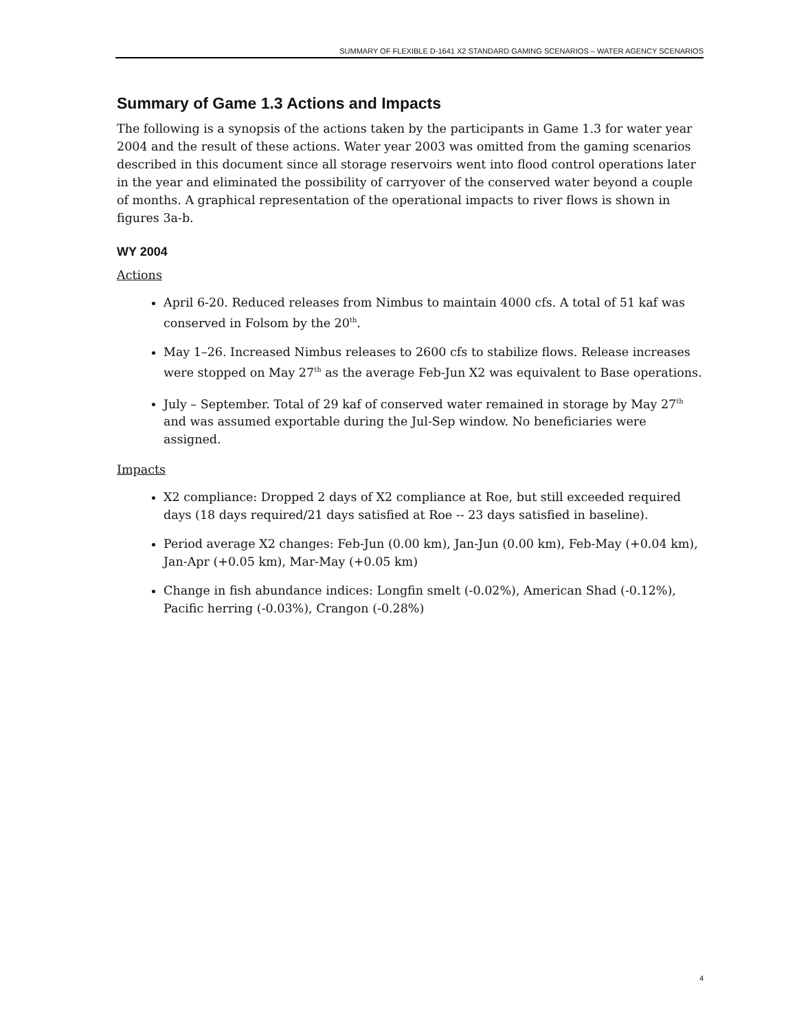SUMMARY OF FLEXIBLE D-1641 X2 STANDARD GAMING SCENARIOS – WATER AGENCY SCENARIOS
Summary of Game 1.3 Actions and Impacts
The following is a synopsis of the actions taken by the participants in Game 1.3 for water year 2004 and the result of these actions. Water year 2003 was omitted from the gaming scenarios described in this document since all storage reservoirs went into flood control operations later in the year and eliminated the possibility of carryover of the conserved water beyond a couple of months. A graphical representation of the operational impacts to river flows is shown in figures 3a-b.
WY 2004
Actions
April 6-20. Reduced releases from Nimbus to maintain 4000 cfs. A total of 51 kaf was conserved in Folsom by the 20<sup>th</sup>.
May 1–26. Increased Nimbus releases to 2600 cfs to stabilize flows. Release increases were stopped on May 27<sup>th</sup> as the average Feb-Jun X2 was equivalent to Base operations.
July – September. Total of 29 kaf of conserved water remained in storage by May 27<sup>th</sup> and was assumed exportable during the Jul-Sep window. No beneficiaries were assigned.
Impacts
X2 compliance: Dropped 2 days of X2 compliance at Roe, but still exceeded required days (18 days required/21 days satisfied at Roe -- 23 days satisfied in baseline).
Period average X2 changes: Feb-Jun (0.00 km), Jan-Jun (0.00 km), Feb-May (+0.04 km), Jan-Apr (+0.05 km), Mar-May (+0.05 km)
Change in fish abundance indices: Longfin smelt (-0.02%), American Shad (-0.12%), Pacific herring (-0.03%), Crangon (-0.28%)
4